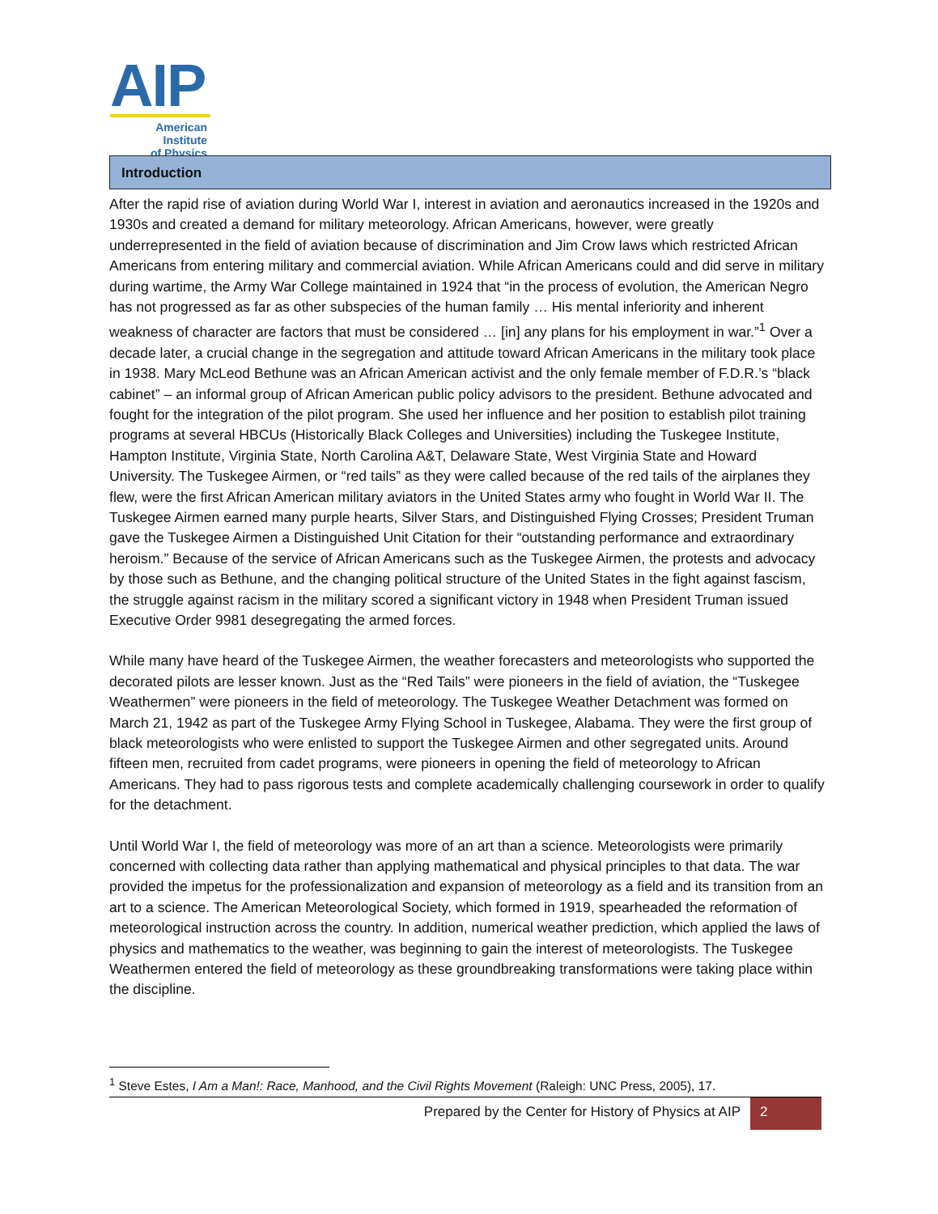AIP
American Institute
of Physics
Introduction
After the rapid rise of aviation during World War I, interest in aviation and aeronautics increased in the 1920s and 1930s and created a demand for military meteorology. African Americans, however, were greatly underrepresented in the field of aviation because of discrimination and Jim Crow laws which restricted African Americans from entering military and commercial aviation. While African Americans could and did serve in military during wartime, the Army War College maintained in 1924 that “in the process of evolution, the American Negro has not progressed as far as other subspecies of the human family … His mental inferiority and inherent weakness of character are factors that must be considered … [in] any plans for his employment in war.”<sup>1</sup> Over a decade later, a crucial change in the segregation and attitude toward African Americans in the military took place in 1938. Mary McLeod Bethune was an African American activist and the only female member of F.D.R.’s “black cabinet” – an informal group of African American public policy advisors to the president. Bethune advocated and fought for the integration of the pilot program. She used her influence and her position to establish pilot training programs at several HBCUs (Historically Black Colleges and Universities) including the Tuskegee Institute, Hampton Institute, Virginia State, North Carolina A&T, Delaware State, West Virginia State and Howard University. The Tuskegee Airmen, or “red tails” as they were called because of the red tails of the airplanes they flew, were the first African American military aviators in the United States army who fought in World War II. The Tuskegee Airmen earned many purple hearts, Silver Stars, and Distinguished Flying Crosses; President Truman gave the Tuskegee Airmen a Distinguished Unit Citation for their “outstanding performance and extraordinary heroism.” Because of the service of African Americans such as the Tuskegee Airmen, the protests and advocacy by those such as Bethune, and the changing political structure of the United States in the fight against fascism, the struggle against racism in the military scored a significant victory in 1948 when President Truman issued Executive Order 9981 desegregating the armed forces.
While many have heard of the Tuskegee Airmen, the weather forecasters and meteorologists who supported the decorated pilots are lesser known. Just as the “Red Tails” were pioneers in the field of aviation, the “Tuskegee Weathermen” were pioneers in the field of meteorology. The Tuskegee Weather Detachment was formed on March 21, 1942 as part of the Tuskegee Army Flying School in Tuskegee, Alabama. They were the first group of black meteorologists who were enlisted to support the Tuskegee Airmen and other segregated units. Around fifteen men, recruited from cadet programs, were pioneers in opening the field of meteorology to African Americans. They had to pass rigorous tests and complete academically challenging coursework in order to qualify for the detachment.
Until World War I, the field of meteorology was more of an art than a science. Meteorologists were primarily concerned with collecting data rather than applying mathematical and physical principles to that data. The war provided the impetus for the professionalization and expansion of meteorology as a field and its transition from an art to a science. The American Meteorological Society, which formed in 1919, spearheaded the reformation of meteorological instruction across the country. In addition, numerical weather prediction, which applied the laws of physics and mathematics to the weather, was beginning to gain the interest of meteorologists. The Tuskegee Weathermen entered the field of meteorology as these groundbreaking transformations were taking place within the discipline.
<sup>1</sup> Steve Estes, I Am a Man!: Race, Manhood, and the Civil Rights Movement (Raleigh: UNC Press, 2005), 17.
Prepared by the Center for History of Physics at AIP 2